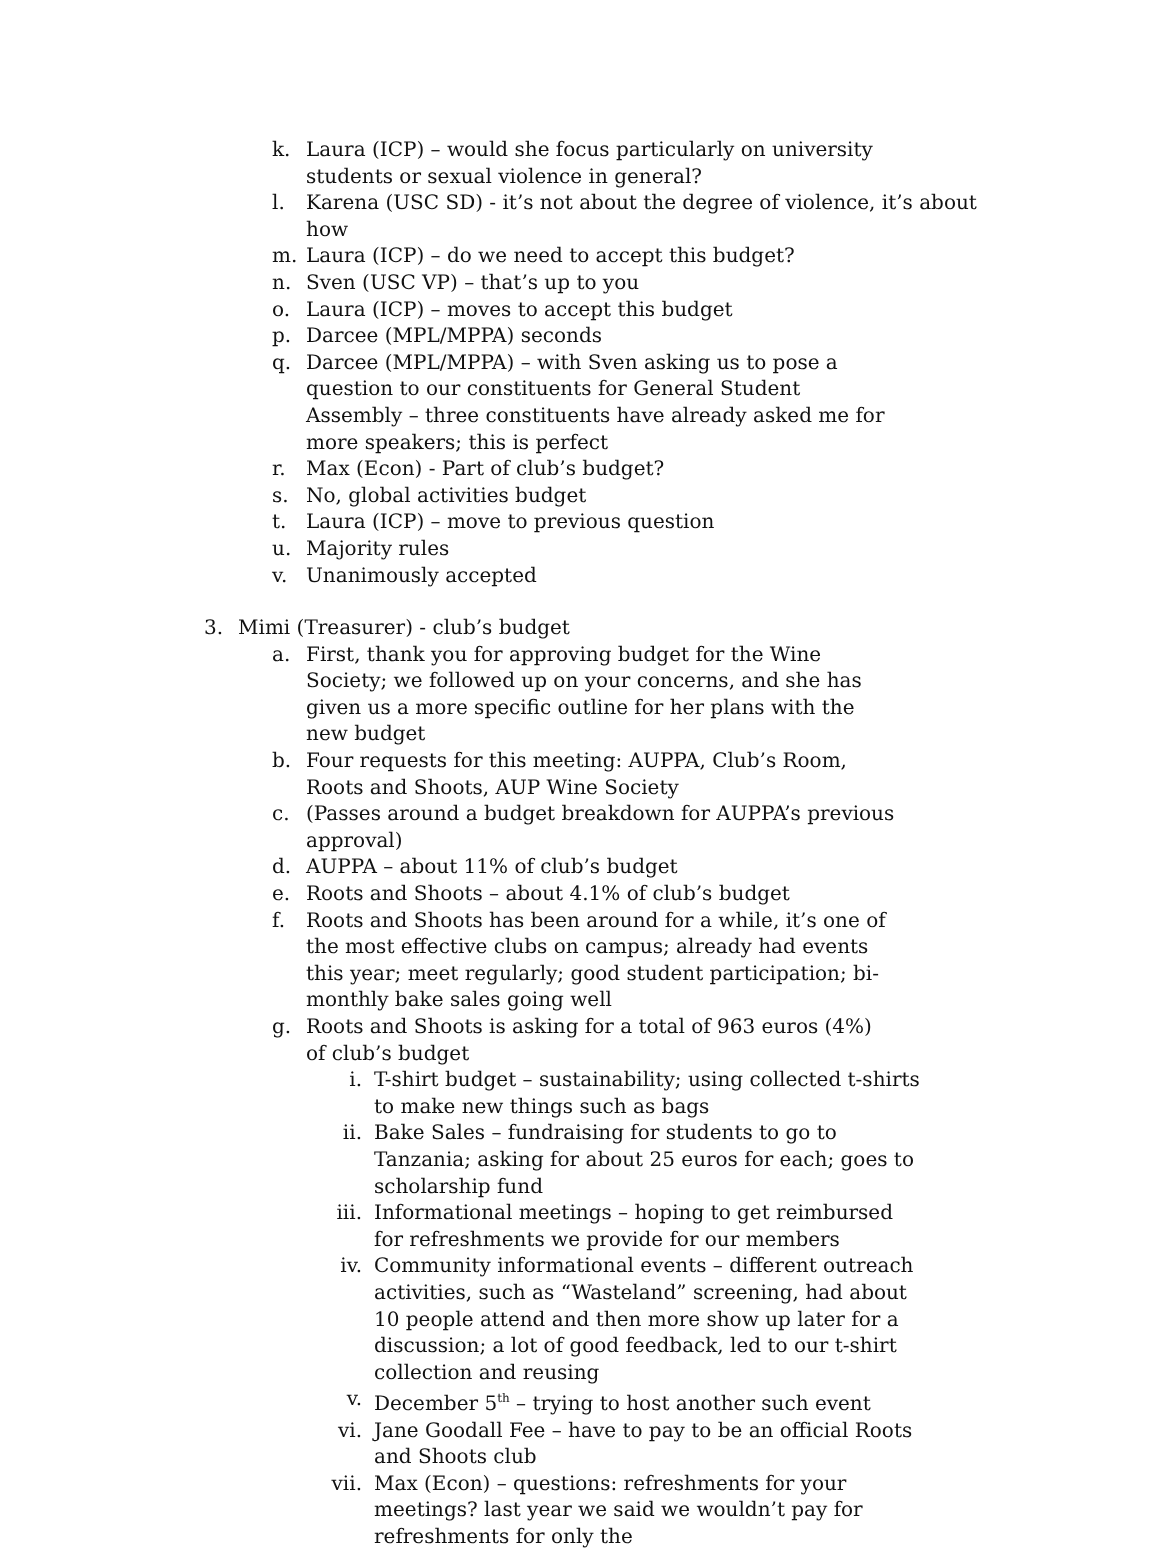k. Laura (ICP) – would she focus particularly on university students or sexual violence in general?
l. Karena (USC SD) - it’s not about the degree of violence, it’s about how
m. Laura (ICP) – do we need to accept this budget?
n. Sven (USC VP) – that’s up to you
o. Laura (ICP) – moves to accept this budget
p. Darcee (MPL/MPPA) seconds
q. Darcee (MPL/MPPA) – with Sven asking us to pose a question to our constituents for General Student Assembly – three constituents have already asked me for more speakers; this is perfect
r. Max (Econ) - Part of club’s budget?
s. No, global activities budget
t. Laura (ICP) – move to previous question
u. Majority rules
v. Unanimously accepted
3. Mimi (Treasurer) - club’s budget
a. First, thank you for approving budget for the Wine Society; we followed up on your concerns, and she has given us a more specific outline for her plans with the new budget
b. Four requests for this meeting: AUPPA, Club’s Room, Roots and Shoots, AUP Wine Society
c. (Passes around a budget breakdown for AUPPA’s previous approval)
d. AUPPA – about 11% of club’s budget
e. Roots and Shoots – about 4.1% of club’s budget
f. Roots and Shoots has been around for a while, it’s one of the most effective clubs on campus; already had events this year; meet regularly; good student participation; bi-monthly bake sales going well
g. Roots and Shoots is asking for a total of 963 euros (4%) of club’s budget
i. T-shirt budget – sustainability; using collected t-shirts to make new things such as bags
ii. Bake Sales – fundraising for students to go to Tanzania; asking for about 25 euros for each; goes to scholarship fund
iii. Informational meetings – hoping to get reimbursed for refreshments we provide for our members
iv. Community informational events – different outreach activities, such as “Wasteland” screening, had about 10 people attend and then more show up later for a discussion; a lot of good feedback, led to our t-shirt collection and reusing
v. December 5<sup>th</sup> – trying to host another such event
vi. Jane Goodall Fee – have to pay to be an official Roots and Shoots club
vii. Max (Econ) – questions: refreshments for your meetings? last year we said we wouldn’t pay for refreshments for only the